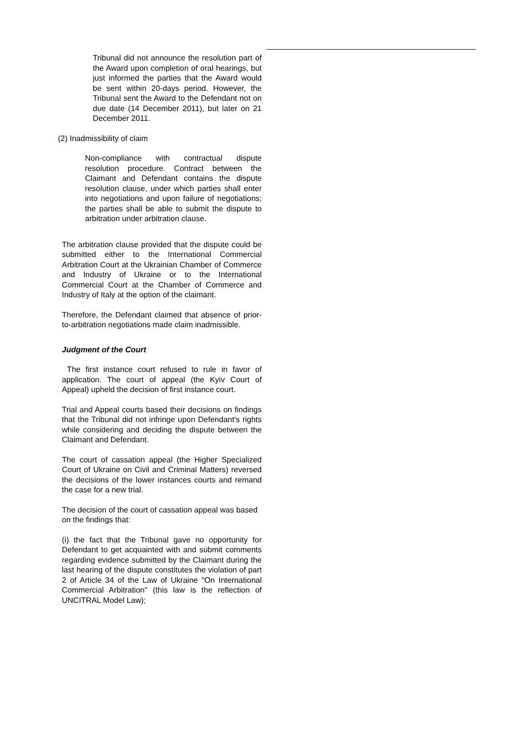Tribunal did not announce the resolution part of the Award upon completion of oral hearings, but just informed the parties that the Award would be sent within 20-days period. However, the Tribunal sent the Award to the Defendant not on due date (14 December 2011), but later on 21 December 2011.
(2) Inadmissibility of claim
Non-compliance with contractual dispute resolution procedure. Contract between the Claimant and Defendant contains the dispute resolution clause, under which parties shall enter into negotiations and upon failure of negotiations; the parties shall be able to submit the dispute to arbitration under arbitration clause.
The arbitration clause provided that the dispute could be submitted either to the International Commercial Arbitration Court at the Ukrainian Chamber of Commerce and Industry of Ukraine or to the International Commercial Court at the Chamber of Commerce and Industry of Italy at the option of the claimant.
Therefore, the Defendant claimed that absence of prior-to-arbitration negotiations made claim inadmissible.
Judgment of the Court
The first instance court refused to rule in favor of application. The court of appeal (the Kyiv Court of Appeal) upheld the decision of first instance court.
Trial and Appeal courts based their decisions on findings that the Tribunal did not infringe upon Defendant's rights while considering and deciding the dispute between the Claimant and Defendant.
The court of cassation appeal (the Higher Specialized Court of Ukraine on Civil and Criminal Matters) reversed the decisions of the lower instances courts and remand the case for a new trial.
The decision of the court of cassation appeal was based on the findings that:
(i) the fact that the Tribunal gave no opportunity for Defendant to get acquainted with and submit comments regarding evidence submitted by the Claimant during the last hearing of the dispute constitutes the violation of part 2 of Article 34 of the Law of Ukraine "On International Commercial Arbitration" (this law is the reflection of UNCITRAL Model Law);